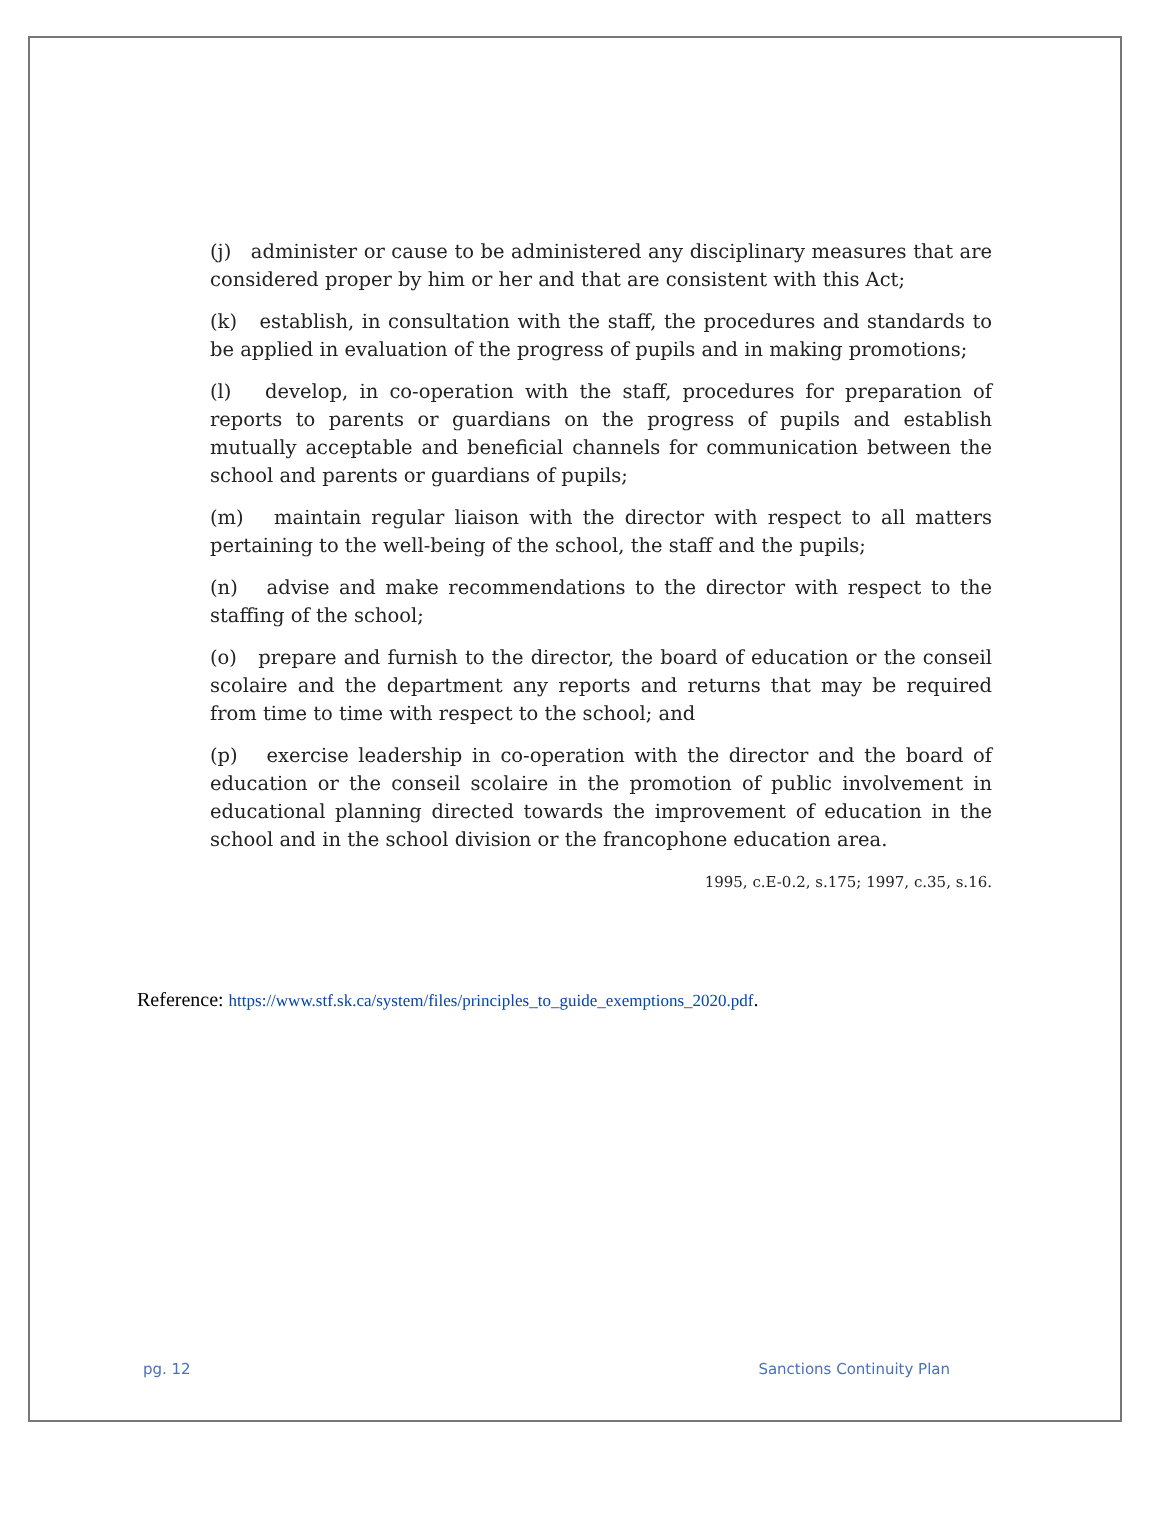(j) administer or cause to be administered any disciplinary measures that are considered proper by him or her and that are consistent with this Act;
(k) establish, in consultation with the staff, the procedures and standards to be applied in evaluation of the progress of pupils and in making promotions;
(l) develop, in co-operation with the staff, procedures for preparation of reports to parents or guardians on the progress of pupils and establish mutually acceptable and beneficial channels for communication between the school and parents or guardians of pupils;
(m) maintain regular liaison with the director with respect to all matters pertaining to the well-being of the school, the staff and the pupils;
(n) advise and make recommendations to the director with respect to the staffing of the school;
(o) prepare and furnish to the director, the board of education or the conseil scolaire and the department any reports and returns that may be required from time to time with respect to the school; and
(p) exercise leadership in co-operation with the director and the board of education or the conseil scolaire in the promotion of public involvement in educational planning directed towards the improvement of education in the school and in the school division or the francophone education area.
1995, c.E-0.2, s.175; 1997, c.35, s.16.
Reference: https://www.stf.sk.ca/system/files/principles_to_guide_exemptions_2020.pdf.
pg. 12 Sanctions Continuity Plan